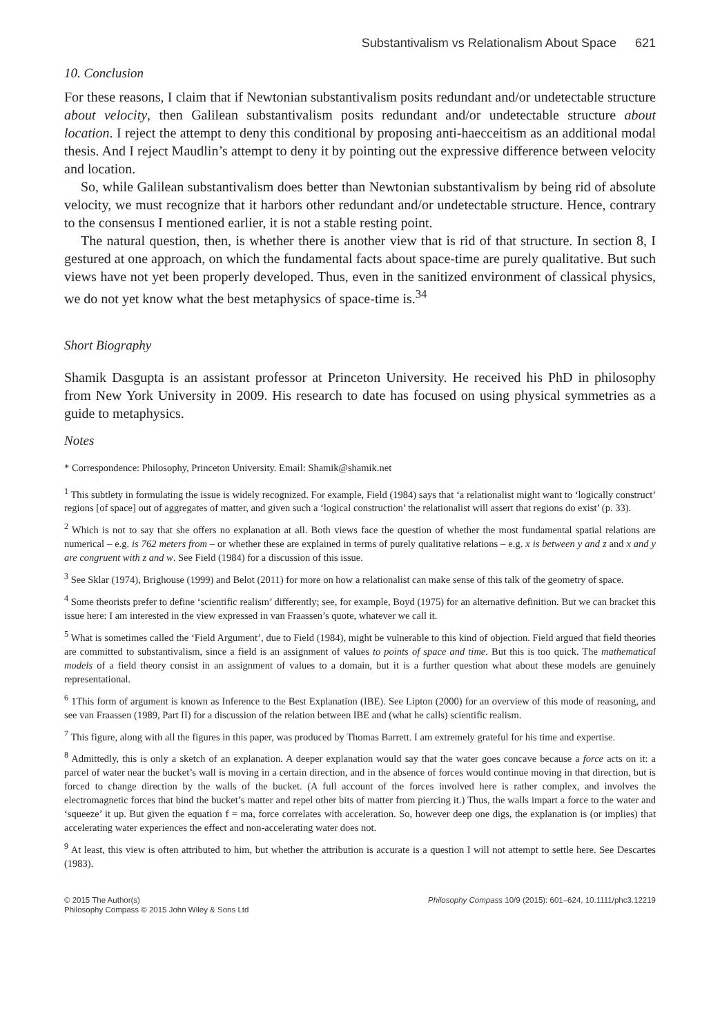Substantivalism vs Relationalism About Space 621
10. Conclusion
For these reasons, I claim that if Newtonian substantivalism posits redundant and/or undetectable structure about velocity, then Galilean substantivalism posits redundant and/or undetectable structure about location. I reject the attempt to deny this conditional by proposing anti-haecceitism as an additional modal thesis. And I reject Maudlin’s attempt to deny it by pointing out the expressive difference between velocity and location.
So, while Galilean substantivalism does better than Newtonian substantivalism by being rid of absolute velocity, we must recognize that it harbors other redundant and/or undetectable structure. Hence, contrary to the consensus I mentioned earlier, it is not a stable resting point.
The natural question, then, is whether there is another view that is rid of that structure. In section 8, I gestured at one approach, on which the fundamental facts about space-time are purely qualitative. But such views have not yet been properly developed. Thus, even in the sanitized environment of classical physics, we do not yet know what the best metaphysics of space-time is.<sup>34</sup>
Short Biography
Shamik Dasgupta is an assistant professor at Princeton University. He received his PhD in philosophy from New York University in 2009. His research to date has focused on using physical symmetries as a guide to metaphysics.
Notes
* Correspondence: Philosophy, Princeton University. Email: Shamik@shamik.net
<sup>1</sup> This subtlety in formulating the issue is widely recognized. For example, Field (1984) says that ‘a relationalist might want to ‘logically construct’ regions [of space] out of aggregates of matter, and given such a ‘logical construction’ the relationalist will assert that regions do exist’ (p. 33).
<sup>2</sup> Which is not to say that she offers no explanation at all. Both views face the question of whether the most fundamental spatial relations are numerical – e.g. is 762 meters from – or whether these are explained in terms of purely qualitative relations – e.g. x is between y and z and x and y are congruent with z and w. See Field (1984) for a discussion of this issue.
<sup>3</sup> See Sklar (1974), Brighouse (1999) and Belot (2011) for more on how a relationalist can make sense of this talk of the geometry of space.
<sup>4</sup> Some theorists prefer to define ‘scientific realism’ differently; see, for example, Boyd (1975) for an alternative definition. But we can bracket this issue here: I am interested in the view expressed in van Fraassen’s quote, whatever we call it.
<sup>5</sup> What is sometimes called the ‘Field Argument’, due to Field (1984), might be vulnerable to this kind of objection. Field argued that field theories are committed to substantivalism, since a field is an assignment of values to points of space and time. But this is too quick. The mathematical models of a field theory consist in an assignment of values to a domain, but it is a further question what about these models are genuinely representational.
<sup>6</sup> 1This form of argument is known as Inference to the Best Explanation (IBE). See Lipton (2000) for an overview of this mode of reasoning, and see van Fraassen (1989, Part II) for a discussion of the relation between IBE and (what he calls) scientific realism.
<sup>7</sup> This figure, along with all the figures in this paper, was produced by Thomas Barrett. I am extremely grateful for his time and expertise.
<sup>8</sup> Admittedly, this is only a sketch of an explanation. A deeper explanation would say that the water goes concave because a force acts on it: a parcel of water near the bucket’s wall is moving in a certain direction, and in the absence of forces would continue moving in that direction, but is forced to change direction by the walls of the bucket. (A full account of the forces involved here is rather complex, and involves the electromagnetic forces that bind the bucket’s matter and repel other bits of matter from piercing it.) Thus, the walls impart a force to the water and ‘squeeze’ it up. But given the equation f = ma, force correlates with acceleration. So, however deep one digs, the explanation is (or implies) that accelerating water experiences the effect and non-accelerating water does not.
<sup>9</sup> At least, this view is often attributed to him, but whether the attribution is accurate is a question I will not attempt to settle here. See Descartes (1983).
© 2015 The Author(s)
Philosophy Compass © 2015 John Wiley & Sons Ltd
Philosophy Compass 10/9 (2015): 601–624, 10.1111/phc3.12219